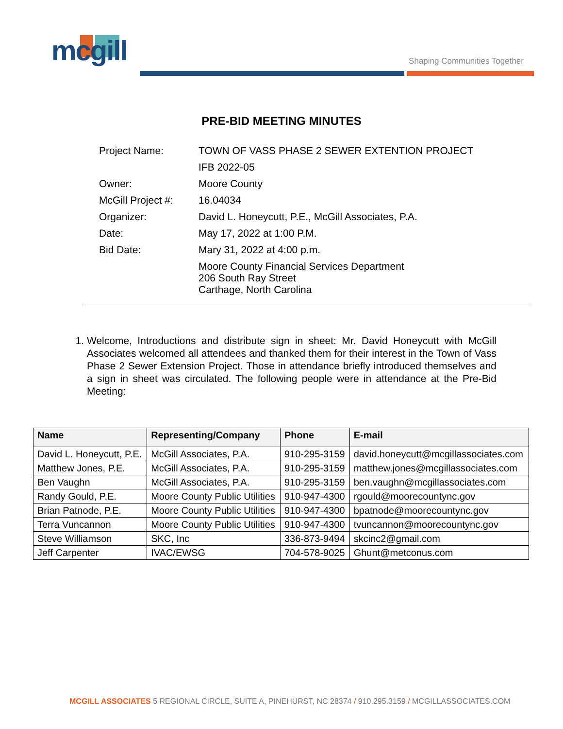mcgill Shaping Communities Together
PRE-BID MEETING MINUTES
| Project Name: | TOWN OF VASS PHASE 2 SEWER EXTENTION PROJECT |
| | IFB 2022-05 |
| Owner: | Moore County |
| McGill Project #: | 16.04034 |
| Organizer: | David L. Honeycutt, P.E., McGill Associates, P.A. |
| Date: | May 17, 2022 at 1:00 P.M. |
| Bid Date: | Mary 31, 2022 at 4:00 p.m. |
| | Moore County Financial Services Department 206 South Ray Street Carthage, North Carolina |
1. Welcome, Introductions and distribute sign in sheet: Mr. David Honeycutt with McGill Associates welcomed all attendees and thanked them for their interest in the Town of Vass Phase 2 Sewer Extension Project. Those in attendance briefly introduced themselves and a sign in sheet was circulated. The following people were in attendance at the Pre-Bid Meeting:
| Name | Representing/Company | Phone | E-mail |
| --- | --- | --- | --- |
| David L. Honeycutt, P.E. | McGill Associates, P.A. | 910-295-3159 | david.honeycutt@mcgillassociates.com |
| Matthew Jones, P.E. | McGill Associates, P.A. | 910-295-3159 | matthew.jones@mcgillassociates.com |
| Ben Vaughn | McGill Associates, P.A. | 910-295-3159 | ben.vaughn@mcgillassociates.com |
| Randy Gould, P.E. | Moore County Public Utilities | 910-947-4300 | rgould@moorecountync.gov |
| Brian Patnode, P.E. | Moore County Public Utilities | 910-947-4300 | bpatnode@moorecountync.gov |
| Terra Vuncannon | Moore County Public Utilities | 910-947-4300 | tvuncannon@moorecountync.gov |
| Steve Williamson | SKC, Inc | 336-873-9494 | skcinc2@gmail.com |
| Jeff Carpenter | IVAC/EWSG | 704-578-9025 | Ghunt@metconus.com |
MCGILL ASSOCIATES 5 REGIONAL CIRCLE, SUITE A, PINEHURST, NC 28374 / 910.295.3159 / MCGILLASSOCIATES.COM